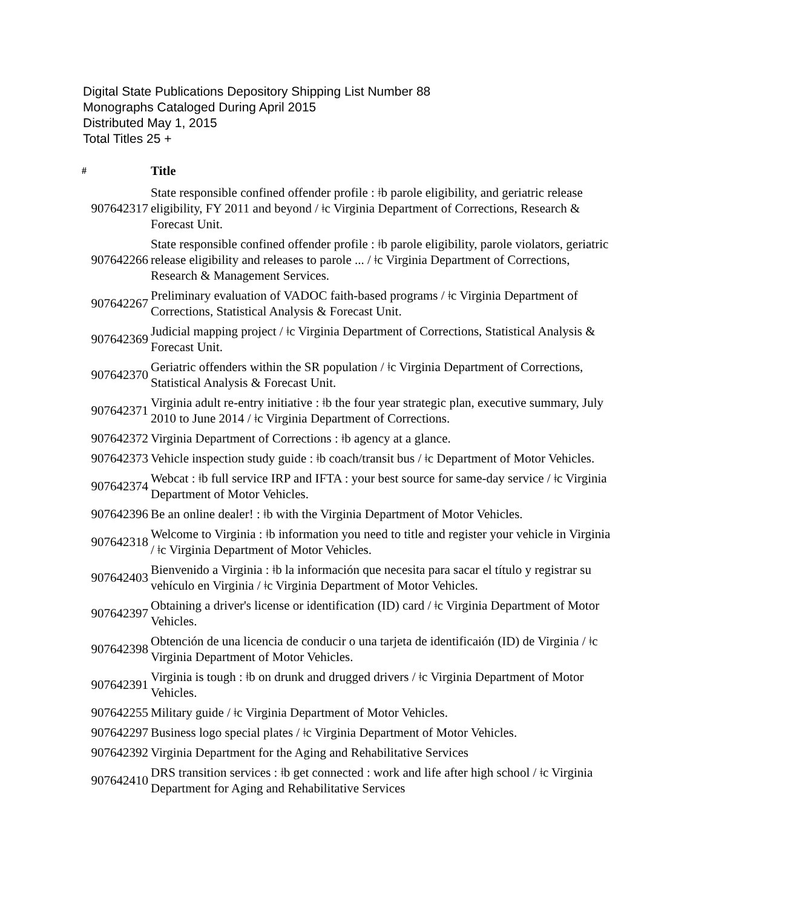Digital State Publications Depository Shipping List Number 88
Monographs Cataloged During April 2015
Distributed May 1, 2015
Total Titles 25 +
| # | Title |
| --- | --- |
| 907642317 | State responsible confined offender profile : ǂb parole eligibility, and geriatric release eligibility, FY 2011 and beyond / ǂc Virginia Department of Corrections, Research & Forecast Unit. |
| 907642266 | State responsible confined offender profile : ǂb parole eligibility, parole violators, geriatric release eligibility and releases to parole ... / ǂc Virginia Department of Corrections, Research & Management Services. |
| 907642267 | Preliminary evaluation of VADOC faith-based programs / ǂc Virginia Department of Corrections, Statistical Analysis & Forecast Unit. |
| 907642369 | Judicial mapping project / ǂc Virginia Department of Corrections, Statistical Analysis & Forecast Unit. |
| 907642370 | Geriatric offenders within the SR population / ǂc Virginia Department of Corrections, Statistical Analysis & Forecast Unit. |
| 907642371 | Virginia adult re-entry initiative : ǂb the four year strategic plan, executive summary, July 2010 to June 2014 / ǂc Virginia Department of Corrections. |
| 907642372 | Virginia Department of Corrections : ǂb agency at a glance. |
| 907642373 | Vehicle inspection study guide : ǂb coach/transit bus / ǂc Department of Motor Vehicles. |
| 907642374 | Webcat : ǂb full service IRP and IFTA : your best source for same-day service / ǂc Virginia Department of Motor Vehicles. |
| 907642396 | Be an online dealer! : ǂb with the Virginia Department of Motor Vehicles. |
| 907642318 | Welcome to Virginia : ǂb information you need to title and register your vehicle in Virginia / ǂc Virginia Department of Motor Vehicles. |
| 907642403 | Bienvenido a Virginia : ǂb la información que necesita para sacar el título y registrar su vehículo en Virginia / ǂc Virginia Department of Motor Vehicles. |
| 907642397 | Obtaining a driver's license or identification (ID) card / ǂc Virginia Department of Motor Vehicles. |
| 907642398 | Obtención de una licencia de conducir o una tarjeta de identificaión (ID) de Virginia / ǂc Virginia Department of Motor Vehicles. |
| 907642391 | Virginia is tough : ǂb on drunk and drugged drivers / ǂc Virginia Department of Motor Vehicles. |
| 907642255 | Military guide / ǂc Virginia Department of Motor Vehicles. |
| 907642297 | Business logo special plates / ǂc Virginia Department of Motor Vehicles. |
| 907642392 | Virginia Department for the Aging and Rehabilitative Services |
| 907642410 | DRS transition services : ǂb get connected : work and life after high school / ǂc Virginia Department for Aging and Rehabilitative Services |